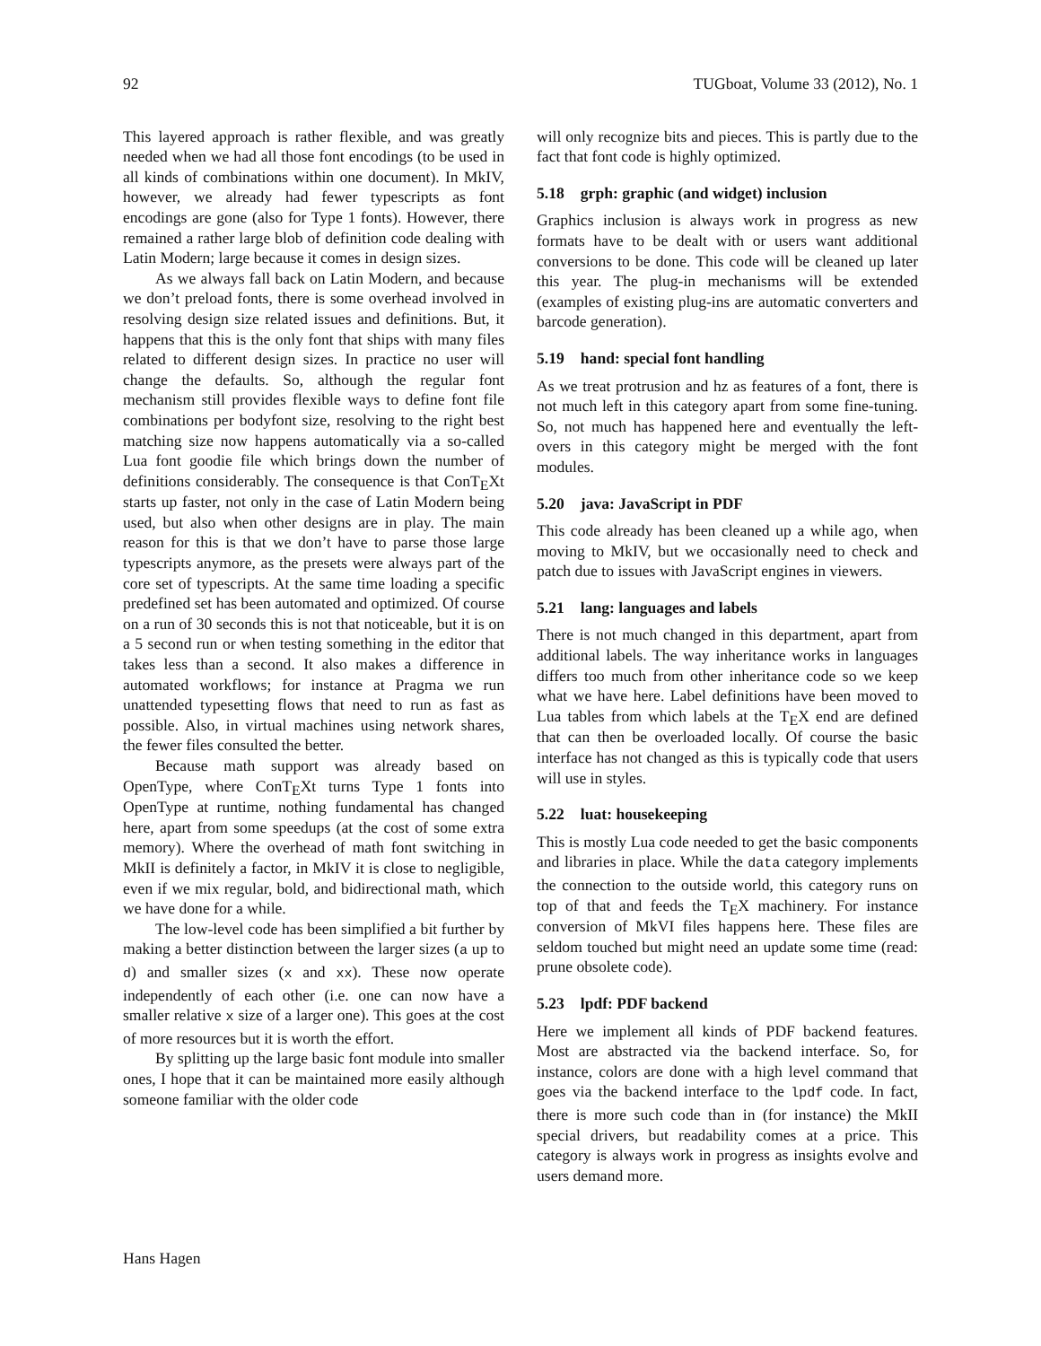92 TUGboat, Volume 33 (2012), No. 1
This layered approach is rather flexible, and was greatly needed when we had all those font encodings (to be used in all kinds of combinations within one document). In MkIV, however, we already had fewer typescripts as font encodings are gone (also for Type 1 fonts). However, there remained a rather large blob of definition code dealing with Latin Modern; large because it comes in design sizes.
As we always fall back on Latin Modern, and because we don’t preload fonts, there is some overhead involved in resolving design size related issues and definitions. But, it happens that this is the only font that ships with many files related to different design sizes. In practice no user will change the defaults. So, although the regular font mechanism still provides flexible ways to define font file combinations per bodyfont size, resolving to the right best matching size now happens automatically via a so-called Lua font goodie file which brings down the number of definitions considerably. The consequence is that ConTEXt starts up faster, not only in the case of Latin Modern being used, but also when other designs are in play. The main reason for this is that we don’t have to parse those large typescripts anymore, as the presets were always part of the core set of typescripts. At the same time loading a specific predefined set has been automated and optimized. Of course on a run of 30 seconds this is not that noticeable, but it is on a 5 second run or when testing something in the editor that takes less than a second. It also makes a difference in automated workflows; for instance at Pragma we run unattended typesetting flows that need to run as fast as possible. Also, in virtual machines using network shares, the fewer files consulted the better.
Because math support was already based on OpenType, where ConTEXt turns Type 1 fonts into OpenType at runtime, nothing fundamental has changed here, apart from some speedups (at the cost of some extra memory). Where the overhead of math font switching in MkII is definitely a factor, in MkIV it is close to negligible, even if we mix regular, bold, and bidirectional math, which we have done for a while.
The low-level code has been simplified a bit further by making a better distinction between the larger sizes (a up to d) and smaller sizes (x and xx). These now operate independently of each other (i.e. one can now have a smaller relative x size of a larger one). This goes at the cost of more resources but it is worth the effort.
By splitting up the large basic font module into smaller ones, I hope that it can be maintained more easily although someone familiar with the older code
will only recognize bits and pieces. This is partly due to the fact that font code is highly optimized.
5.18 grph: graphic (and widget) inclusion
Graphics inclusion is always work in progress as new formats have to be dealt with or users want additional conversions to be done. This code will be cleaned up later this year. The plug-in mechanisms will be extended (examples of existing plug-ins are automatic converters and barcode generation).
5.19 hand: special font handling
As we treat protrusion and hz as features of a font, there is not much left in this category apart from some fine-tuning. So, not much has happened here and eventually the left-overs in this category might be merged with the font modules.
5.20 java: JavaScript in PDF
This code already has been cleaned up a while ago, when moving to MkIV, but we occasionally need to check and patch due to issues with JavaScript engines in viewers.
5.21 lang: languages and labels
There is not much changed in this department, apart from additional labels. The way inheritance works in languages differs too much from other inheritance code so we keep what we have here. Label definitions have been moved to Lua tables from which labels at the TEX end are defined that can then be overloaded locally. Of course the basic interface has not changed as this is typically code that users will use in styles.
5.22 luat: housekeeping
This is mostly Lua code needed to get the basic components and libraries in place. While the data category implements the connection to the outside world, this category runs on top of that and feeds the TEX machinery. For instance conversion of MkVI files happens here. These files are seldom touched but might need an update some time (read: prune obsolete code).
5.23 lpdf: PDF backend
Here we implement all kinds of PDF backend features. Most are abstracted via the backend interface. So, for instance, colors are done with a high level command that goes via the backend interface to the lpdf code. In fact, there is more such code than in (for instance) the MkII special drivers, but readability comes at a price. This category is always work in progress as insights evolve and users demand more.
Hans Hagen